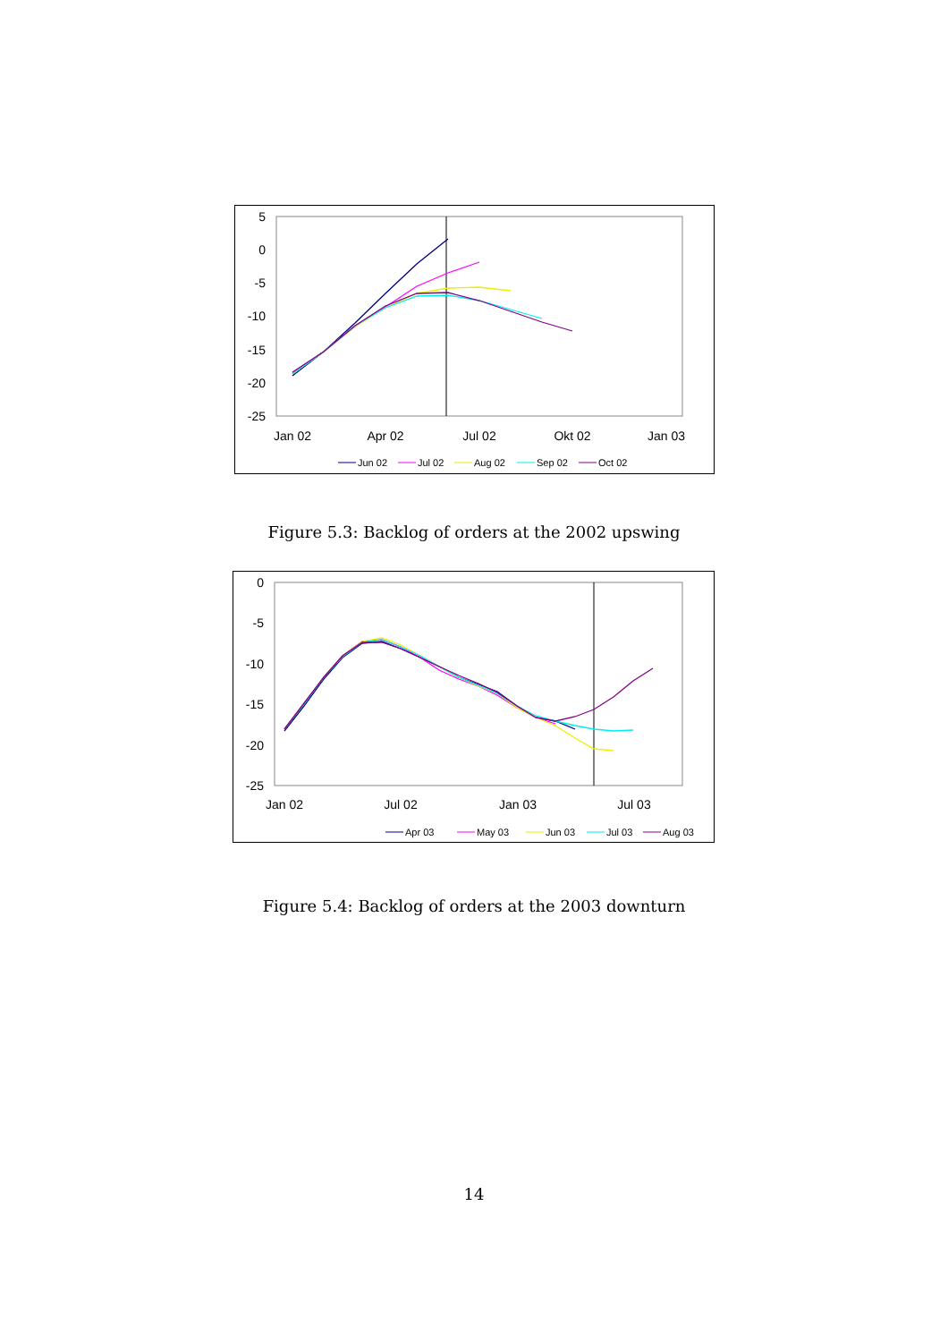5
0
-5
-10
-15
-20
-25
Jan 02
Apr 02
Jul 02
Okt 02
Jan 03
Jun 02
Jul 02
Aug 02
Sep 02
Oct 02
Figure 5.3: Backlog of orders at the 2002 upswing
0
-5
-10
-15
-20
-25
Jan 02
Jul 02
Jan 03
Jul 03
Apr 03
May 03
Jun 03
Jul 03
Aug 03
Figure 5.4: Backlog of orders at the 2003 downturn
14